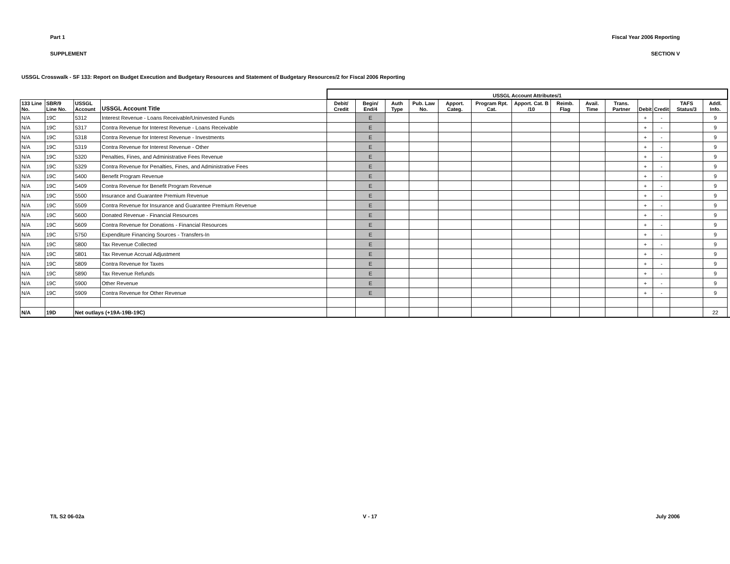Part 1 Fiscal Year 2006 Reporting
SUPPLEMENT SECTION V
USSGL Crosswalk - SF 133: Report on Budget Execution and Budgetary Resources and Statement of Budgetary Resources/2 for Fiscal 2006 Reporting
| | | | | USSGL Account Attributes/1 | | | | | | | | | | | | | | |
| --- | --- | --- | --- | --- | --- | --- | --- | --- | --- | --- | --- | --- | --- | --- | --- | --- | --- | --- |
| 133 Line No. | SBR/9 Line No. | USSGL Account | USSGL Account Title | Debit/ Credit | Begin/ End/4 | Auth Type | Pub. Law No. | Apport. Categ. | Program Rpt. Cat. | Apport. Cat. B /10 | Reimb. Flag | Avail. Time | Trans. Partner | Debit | Credit | TAFS Status/3 | Addl. Info. | |
| N/A | 19C | 5312 | Interest Revenue - Loans Receivable/Uninvested Funds | | E | | | | | | | | | + | - | | 9 | |
| N/A | 19C | 5317 | Contra Revenue for Interest Revenue - Loans Receivable | | E | | | | | | | | | + | - | | 9 | |
| N/A | 19C | 5318 | Contra Revenue for Interest Revenue - Investments | | E | | | | | | | | | + | - | | 9 | |
| N/A | 19C | 5319 | Contra Revenue for Interest Revenue - Other | | E | | | | | | | | | + | - | | 9 | |
| N/A | 19C | 5320 | Penalties, Fines, and Administrative Fees Revenue | | E | | | | | | | | | + | - | | 9 | |
| N/A | 19C | 5329 | Contra Revenue for Penalties, Fines, and Administrative Fees | | E | | | | | | | | | + | - | | 9 | |
| N/A | 19C | 5400 | Benefit Program Revenue | | E | | | | | | | | | + | - | | 9 | |
| N/A | 19C | 5409 | Contra Revenue for Benefit Program Revenue | | E | | | | | | | | | + | - | | 9 | |
| N/A | 19C | 5500 | Insurance and Guarantee Premium Revenue | | E | | | | | | | | | + | - | | 9 | |
| N/A | 19C | 5509 | Contra Revenue for Insurance and Guarantee Premium Revenue | | E | | | | | | | | | + | - | | 9 | |
| N/A | 19C | 5600 | Donated Revenue - Financial Resources | | E | | | | | | | | | + | - | | 9 | |
| N/A | 19C | 5609 | Contra Revenue for Donations - Financial Resources | | E | | | | | | | | | + | - | | 9 | |
| N/A | 19C | 5750 | Expenditure Financing Sources - Transfers-In | | E | | | | | | | | | + | - | | 9 | |
| N/A | 19C | 5800 | Tax Revenue Collected | | E | | | | | | | | | + | - | | 9 | |
| N/A | 19C | 5801 | Tax Revenue Accrual Adjustment | | E | | | | | | | | | + | - | | 9 | |
| N/A | 19C | 5809 | Contra Revenue for Taxes | | E | | | | | | | | | + | - | | 9 | |
| N/A | 19C | 5890 | Tax Revenue Refunds | | E | | | | | | | | | + | - | | 9 | |
| N/A | 19C | 5900 | Other Revenue | | E | | | | | | | | | + | - | | 9 | |
| N/A | 19C | 5909 | Contra Revenue for Other Revenue | | E | | | | | | | | | + | - | | 9 | |
| N/A | 19D | Net outlays (+19A-19B-19C) | | | | | | | | | | | | | | | 22 | |
T/L S2 06-02a V - 17 July 2006